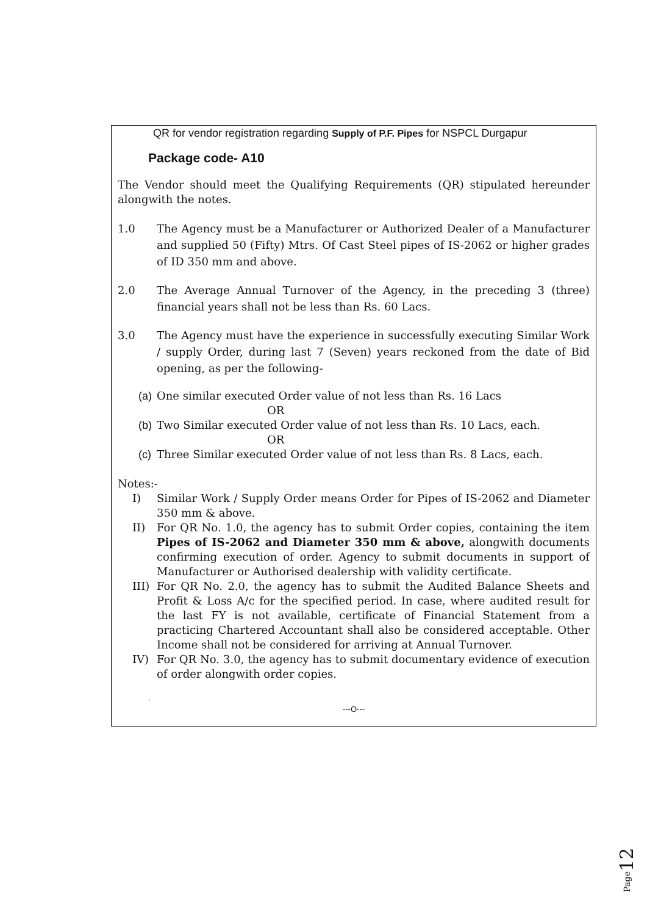QR for vendor registration regarding Supply of P.F. Pipes for NSPCL Durgapur
Package code- A10
The Vendor should meet the Qualifying Requirements (QR) stipulated hereunder alongwith the notes.
1.0 The Agency must be a Manufacturer or Authorized Dealer of a Manufacturer and supplied 50 (Fifty) Mtrs. Of Cast Steel pipes of IS-2062 or higher grades of ID 350 mm and above.
2.0 The Average Annual Turnover of the Agency, in the preceding 3 (three) financial years shall not be less than Rs. 60 Lacs.
3.0 The Agency must have the experience in successfully executing Similar Work / supply Order, during last 7 (Seven) years reckoned from the date of Bid opening, as per the following-
(a) One similar executed Order value of not less than Rs. 16 Lacs
OR
(b) Two Similar executed Order value of not less than Rs. 10 Lacs, each.
OR
(c) Three Similar executed Order value of not less than Rs. 8 Lacs, each.
Notes:-
I) Similar Work / Supply Order means Order for Pipes of IS-2062 and Diameter 350 mm & above.
II) For QR No. 1.0, the agency has to submit Order copies, containing the item Pipes of IS-2062 and Diameter 350 mm & above, alongwith documents confirming execution of order. Agency to submit documents in support of Manufacturer or Authorised dealership with validity certificate.
III) For QR No. 2.0, the agency has to submit the Audited Balance Sheets and Profit & Loss A/c for the specified period. In case, where audited result for the last FY is not available, certificate of Financial Statement from a practicing Chartered Accountant shall also be considered acceptable. Other Income shall not be considered for arriving at Annual Turnover.
IV) For QR No. 3.0, the agency has to submit documentary evidence of execution of order alongwith order copies.
.
---O---
Page12